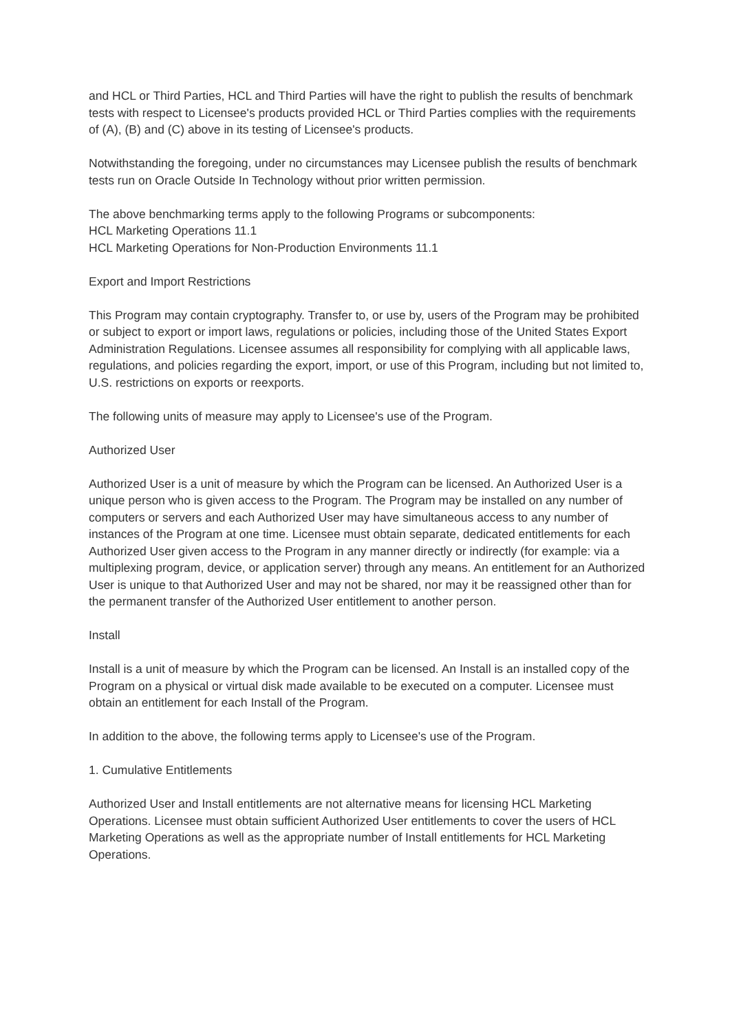and HCL or Third Parties, HCL and Third Parties will have the right to publish the results of benchmark tests with respect to Licensee's products provided HCL or Third Parties complies with the requirements of (A), (B) and (C) above in its testing of Licensee's products.
Notwithstanding the foregoing, under no circumstances may Licensee publish the results of benchmark tests run on Oracle Outside In Technology without prior written permission.
The above benchmarking terms apply to the following Programs or subcomponents:
HCL Marketing Operations 11.1
HCL Marketing Operations for Non-Production Environments 11.1
Export and Import Restrictions
This Program may contain cryptography. Transfer to, or use by, users of the Program may be prohibited or subject to export or import laws, regulations or policies, including those of the United States Export Administration Regulations. Licensee assumes all responsibility for complying with all applicable laws, regulations, and policies regarding the export, import, or use of this Program, including but not limited to, U.S. restrictions on exports or reexports.
The following units of measure may apply to Licensee's use of the Program.
Authorized User
Authorized User is a unit of measure by which the Program can be licensed. An Authorized User is a unique person who is given access to the Program. The Program may be installed on any number of computers or servers and each Authorized User may have simultaneous access to any number of instances of the Program at one time. Licensee must obtain separate, dedicated entitlements for each Authorized User given access to the Program in any manner directly or indirectly (for example: via a multiplexing program, device, or application server) through any means. An entitlement for an Authorized User is unique to that Authorized User and may not be shared, nor may it be reassigned other than for the permanent transfer of the Authorized User entitlement to another person.
Install
Install is a unit of measure by which the Program can be licensed. An Install is an installed copy of the Program on a physical or virtual disk made available to be executed on a computer. Licensee must obtain an entitlement for each Install of the Program.
In addition to the above, the following terms apply to Licensee's use of the Program.
1. Cumulative Entitlements
Authorized User and Install entitlements are not alternative means for licensing HCL Marketing Operations. Licensee must obtain sufficient Authorized User entitlements to cover the users of HCL Marketing Operations as well as the appropriate number of Install entitlements for HCL Marketing Operations.